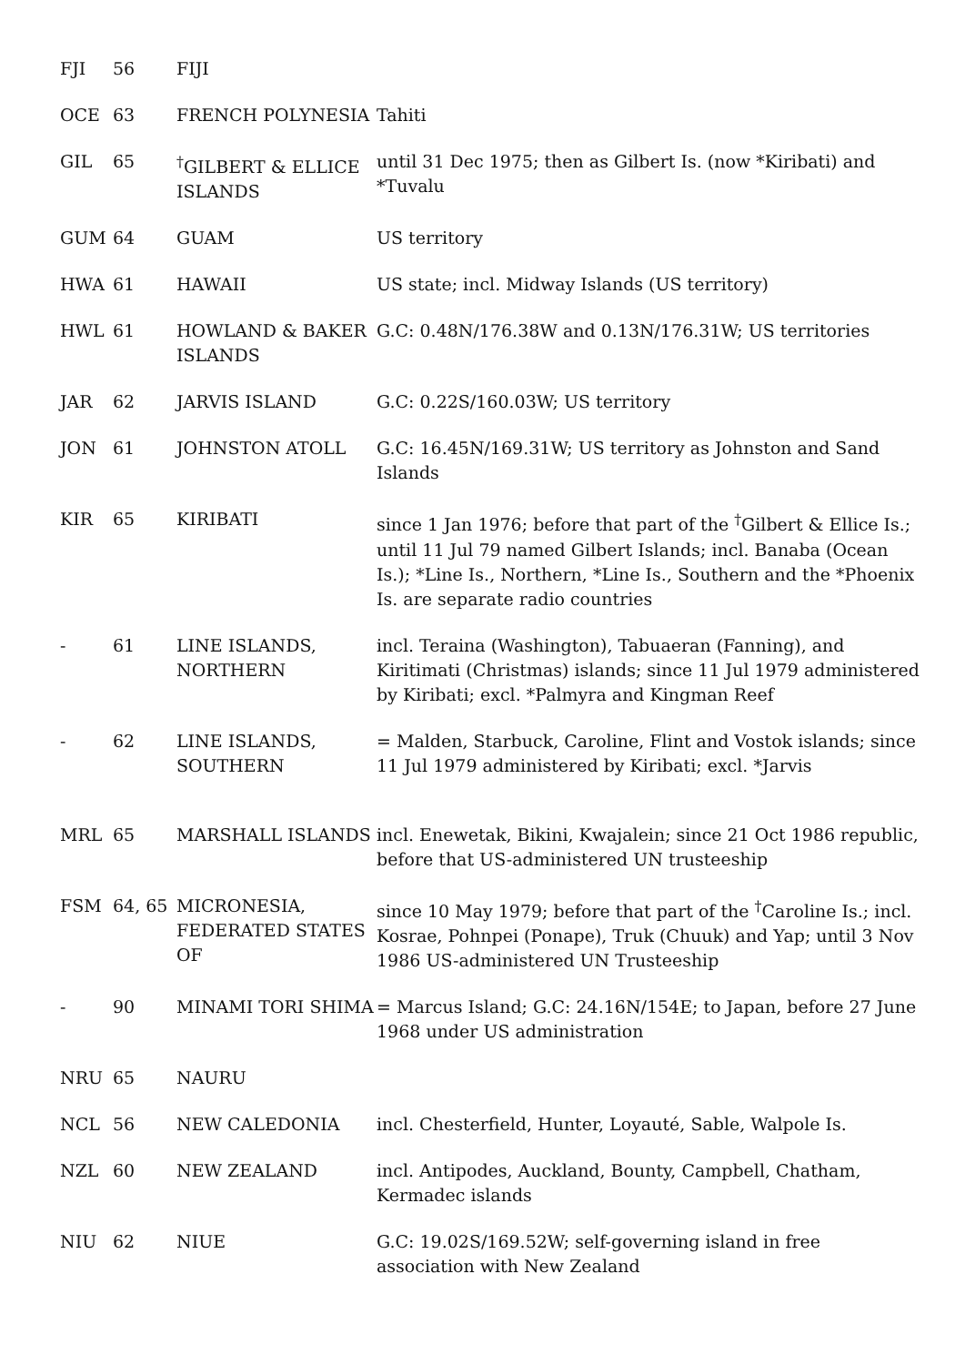| FJI | 56 | FIJI | |
| OCE | 63 | FRENCH POLYNESIA | Tahiti |
| GIL | 65 | <sup>†</sup> GILBERT & ELLICE ISLANDS | until 31 Dec 1975; then as Gilbert Is. (now *Kiribati) and *Tuvalu |
| GUM | 64 | GUAM | US territory |
| HWA | 61 | HAWAII | US state; incl. Midway Islands (US territory) |
| HWL | 61 | HOWLAND & BAKER ISLANDS | G.C: 0.48N/176.38W and 0.13N/176.31W; US territories |
| JAR | 62 | JARVIS ISLAND | G.C: 0.22S/160.03W; US territory |
| JON | 61 | JOHNSTON ATOLL | G.C: 16.45N/169.31W; US territory as Johnston and Sand Islands |
| KIR | 65 | KIRIBATI | since 1 Jan 1976; before that part of the <sup>†</sup>Gilbert & Ellice Is.; until 11 Jul 79 named Gilbert Islands; incl. Banaba (Ocean Is.); *Line Is., Northern, *Line Is., Southern and the *Phoenix Is. are separate radio countries |
| - | 61 | LINE ISLANDS, NORTHERN | incl. Teraina (Washington), Tabuaeran (Fanning), and Kiritimati (Christmas) islands; since 11 Jul 1979 administered by Kiribati; excl. *Palmyra and Kingman Reef |
| - | 62 | LINE ISLANDS, SOUTHERN | = Malden, Starbuck, Caroline, Flint and Vostok islands; since 11 Jul 1979 administered by Kiribati; excl. *Jarvis |
| MRL | 65 | MARSHALL ISLANDS | incl. Enewetak, Bikini, Kwajalein; since 21 Oct 1986 republic, before that US-administered UN trusteeship |
| FSM | 64, 65 | MICRONESIA, FEDERATED STATES OF | since 10 May 1979; before that part of the <sup>†</sup>Caroline Is.; incl. Kosrae, Pohnpei (Ponape), Truk (Chuuk) and Yap; until 3 Nov 1986 US-administered UN Trusteeship |
| - | 90 | MINAMI TORI SHIMA | = Marcus Island; G.C: 24.16N/154E; to Japan, before 27 June 1968 under US administration |
| NRU | 65 | NAURU | |
| NCL | 56 | NEW CALEDONIA | incl. Chesterfield, Hunter, Loyauté, Sable, Walpole Is. |
| NZL | 60 | NEW ZEALAND | incl. Antipodes, Auckland, Bounty, Campbell, Chatham, Kermadec islands |
| NIU | 62 | NIUE | G.C: 19.02S/169.52W; self-governing island in free association with New Zealand |